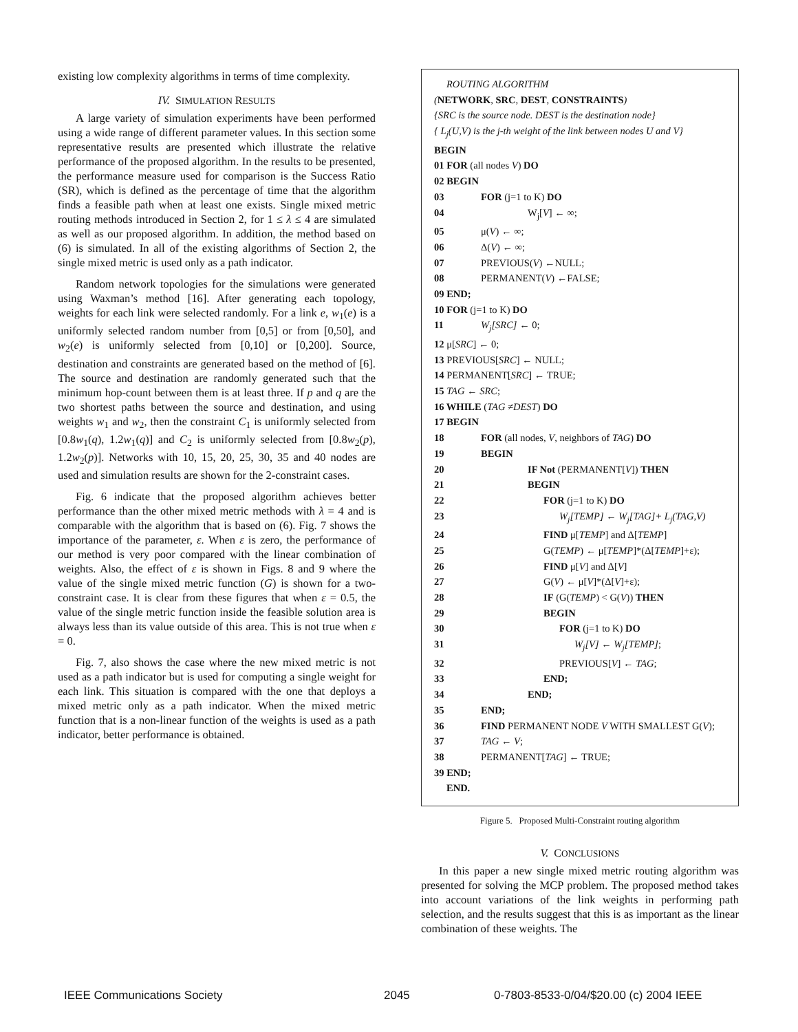existing low complexity algorithms in terms of time complexity.
IV. SIMULATION RESULTS
A large variety of simulation experiments have been performed using a wide range of different parameter values. In this section some representative results are presented which illustrate the relative performance of the proposed algorithm. In the results to be presented, the performance measure used for comparison is the Success Ratio (SR), which is defined as the percentage of time that the algorithm finds a feasible path when at least one exists. Single mixed metric routing methods introduced in Section 2, for 1 ≤ λ ≤ 4 are simulated as well as our proposed algorithm. In addition, the method based on (6) is simulated. In all of the existing algorithms of Section 2, the single mixed metric is used only as a path indicator.
Random network topologies for the simulations were generated using Waxman’s method [16]. After generating each topology, weights for each link were selected randomly. For a link e, w<sub>1</sub>(e) is a uniformly selected random number from [0,5] or from [0,50], and w<sub>2</sub>(e) is uniformly selected from [0,10] or [0,200]. Source, destination and constraints are generated based on the method of [6]. The source and destination are randomly generated such that the minimum hop-count between them is at least three. If p and q are the two shortest paths between the source and destination, and using weights w<sub>1</sub> and w<sub>2</sub>, then the constraint C<sub>1</sub> is uniformly selected from [0.8w<sub>1</sub>(q), 1.2w<sub>1</sub>(q)] and C<sub>2</sub> is uniformly selected from [0.8w<sub>2</sub>(p), 1.2w<sub>2</sub>(p)]. Networks with 10, 15, 20, 25, 30, 35 and 40 nodes are used and simulation results are shown for the 2-constraint cases.
Fig. 6 indicate that the proposed algorithm achieves better performance than the other mixed metric methods with λ = 4 and is comparable with the algorithm that is based on (6). Fig. 7 shows the importance of the parameter, ε. When ε is zero, the performance of our method is very poor compared with the linear combination of weights. Also, the effect of ε is shown in Figs. 8 and 9 where the value of the single mixed metric function (G) is shown for a two-constraint case. It is clear from these figures that when ε = 0.5, the value of the single metric function inside the feasible solution area is always less than its value outside of this area. This is not true when ε = 0.
Fig. 7, also shows the case where the new mixed metric is not used as a path indicator but is used for computing a single weight for each link. This situation is compared with the one that deploys a mixed metric only as a path indicator. When the mixed metric function that is a non-linear function of the weights is used as a path indicator, better performance is obtained.
ROUTING ALGORITHM
(NETWORK, SRC, DEST, CONSTRAINTS)
{SRC is the source node. DEST is the destination node}
{ L<sub>j</sub>(U,V) is the j-th weight of the link between nodes U and V}
BEGIN
01 FOR (all nodes V) DO
02 BEGIN
03 FOR (j=1 to K) DO
04 W<sub>j</sub>[V] ← ∞;
05 μ(V) ← ∞;
06 Δ(V) ← ∞;
07 PREVIOUS(V) ←NULL;
08 PERMANENT(V) ←FALSE;
09 END;
10 FOR (j=1 to K) DO
11 W<sub>j</sub>[SRC] ← 0;
12 μ[SRC] ← 0;
13 PREVIOUS[SRC] ← NULL;
14 PERMANENT[SRC] ← TRUE;
15 TAG ← SRC;
16 WHILE (TAG ≠DEST) DO
17 BEGIN
18 FOR (all nodes, V, neighbors of TAG) DO
19 BEGIN
20 IF Not (PERMANENT[V]) THEN
21 BEGIN
22 FOR (j=1 to K) DO
23 W<sub>j</sub>[TEMP] ← W<sub>j</sub>[TAG]+ L<sub>j</sub>(TAG,V)
24 FIND μ[TEMP] and Δ[TEMP]
25 G(TEMP) ← μ[TEMP]*(Δ[TEMP]+ε);
26 FIND μ[V] and Δ[V]
27 G(V) ← μ[V]*(Δ[V]+ε);
28 IF (G(TEMP) < G(V)) THEN
29 BEGIN
30 FOR (j=1 to K) DO
31 W<sub>j</sub>[V] ← W<sub>j</sub>[TEMP];
32 PREVIOUS[V] ← TAG;
33 END;
34 END;
35 END;
36 FIND PERMANENT NODE V WITH SMALLEST G(V);
37 TAG ← V;
38 PERMANENT[TAG] ← TRUE;
39 END;
END.
Figure 5. Proposed Multi-Constraint routing algorithm
V. CONCLUSIONS
In this paper a new single mixed metric routing algorithm was presented for solving the MCP problem. The proposed method takes into account variations of the link weights in performing path selection, and the results suggest that this is as important as the linear combination of these weights. The
IEEE Communications Society 2045
0-7803-8533-0/04/$20.00 (c) 2004 IEEE